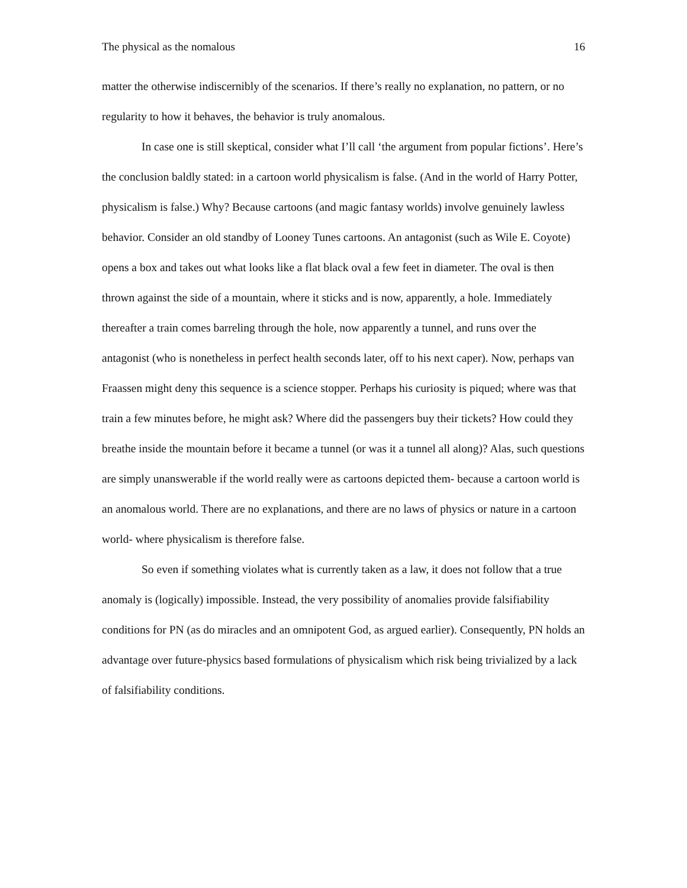The physical as the nomalous 16
matter the otherwise indiscernibly of the scenarios. If there’s really no explanation, no pattern, or no regularity to how it behaves, the behavior is truly anomalous.
In case one is still skeptical, consider what I’ll call ‘the argument from popular fictions’. Here’s the conclusion baldly stated: in a cartoon world physicalism is false. (And in the world of Harry Potter, physicalism is false.) Why? Because cartoons (and magic fantasy worlds) involve genuinely lawless behavior. Consider an old standby of Looney Tunes cartoons. An antagonist (such as Wile E. Coyote) opens a box and takes out what looks like a flat black oval a few feet in diameter. The oval is then thrown against the side of a mountain, where it sticks and is now, apparently, a hole. Immediately thereafter a train comes barreling through the hole, now apparently a tunnel, and runs over the antagonist (who is nonetheless in perfect health seconds later, off to his next caper). Now, perhaps van Fraassen might deny this sequence is a science stopper. Perhaps his curiosity is piqued; where was that train a few minutes before, he might ask? Where did the passengers buy their tickets? How could they breathe inside the mountain before it became a tunnel (or was it a tunnel all along)? Alas, such questions are simply unanswerable if the world really were as cartoons depicted them- because a cartoon world is an anomalous world. There are no explanations, and there are no laws of physics or nature in a cartoon world- where physicalism is therefore false.
So even if something violates what is currently taken as a law, it does not follow that a true anomaly is (logically) impossible. Instead, the very possibility of anomalies provide falsifiability conditions for PN (as do miracles and an omnipotent God, as argued earlier). Consequently, PN holds an advantage over future-physics based formulations of physicalism which risk being trivialized by a lack of falsifiability conditions.